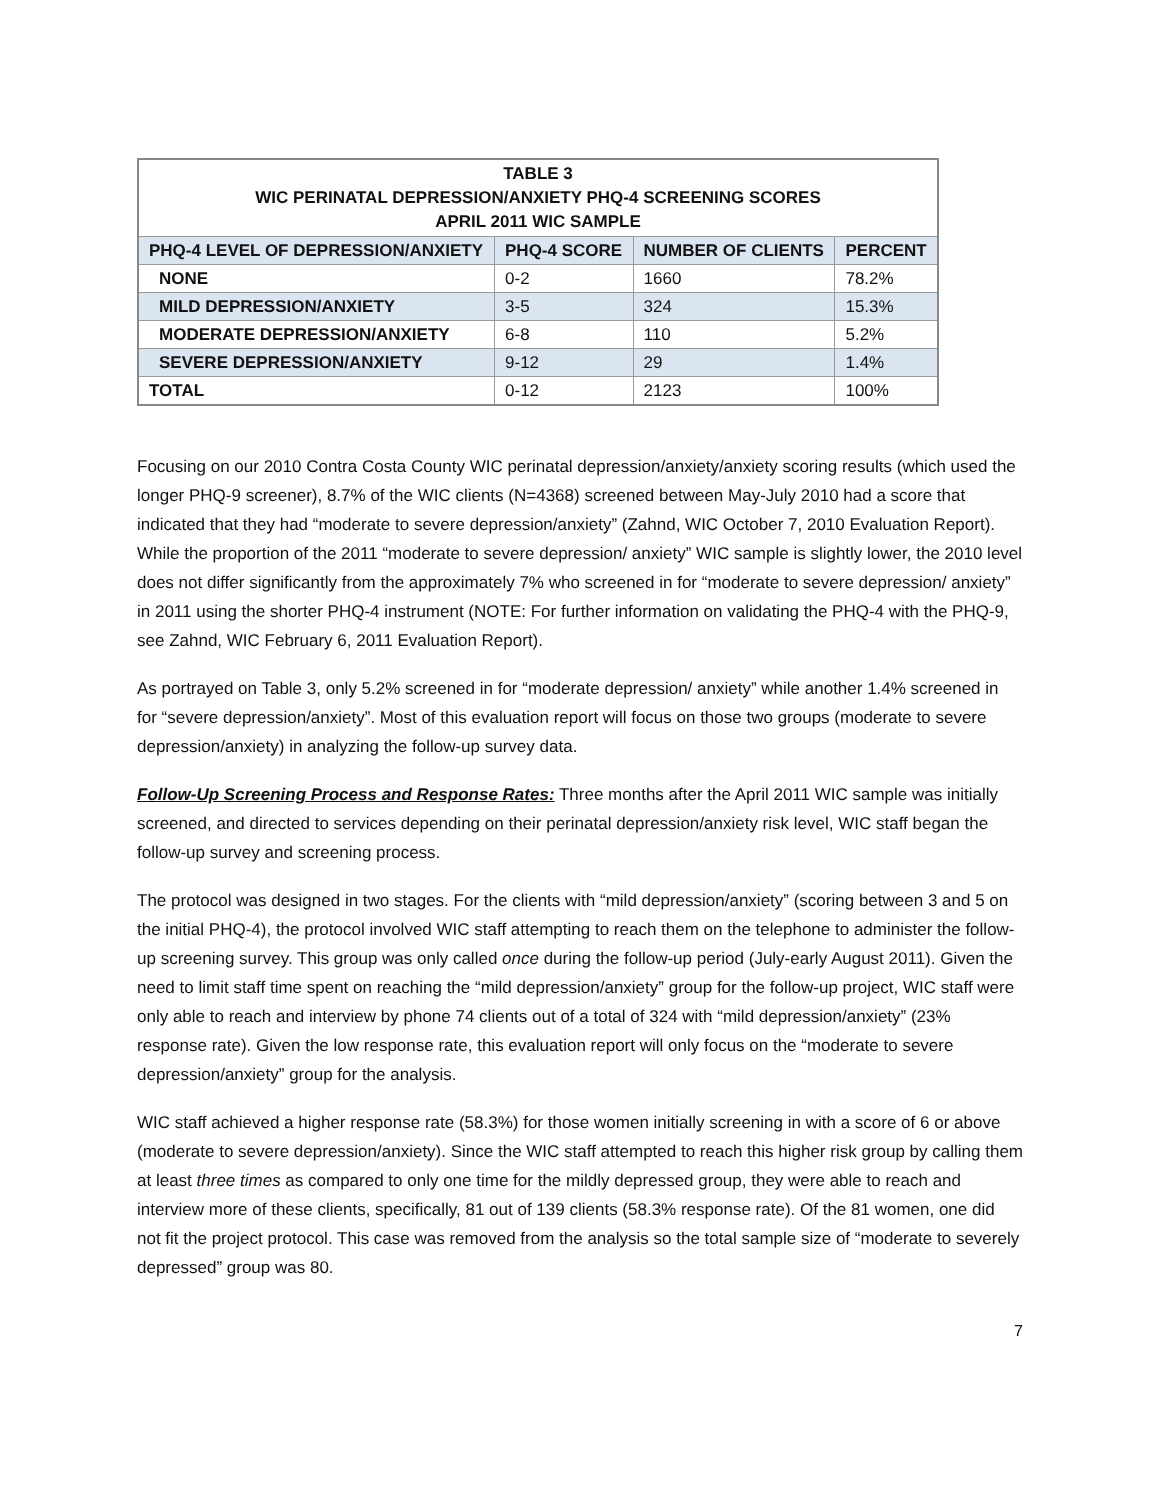| TABLE 3 WIC PERINATAL DEPRESSION/ANXIETY PHQ-4 SCREENING SCORES APRIL 2011 WIC SAMPLE | | | |
| PHQ-4 LEVEL OF DEPRESSION/ANXIETY | PHQ-4 SCORE | NUMBER OF CLIENTS | PERCENT |
| NONE | 0-2 | 1660 | 78.2% |
| MILD DEPRESSION/ANXIETY | 3-5 | 324 | 15.3% |
| MODERATE DEPRESSION/ANXIETY | 6-8 | 110 | 5.2% |
| SEVERE DEPRESSION/ANXIETY | 9-12 | 29 | 1.4% |
| TOTAL | 0-12 | 2123 | 100% |
Focusing on our 2010 Contra Costa County WIC perinatal depression/anxiety/anxiety scoring results (which used the longer PHQ-9 screener), 8.7% of the WIC clients (N=4368) screened between May-July 2010 had a score that indicated that they had “moderate to severe depression/anxiety” (Zahnd, WIC October 7, 2010 Evaluation Report). While the proportion of the 2011 “moderate to severe depression/ anxiety” WIC sample is slightly lower, the 2010 level does not differ significantly from the approximately 7% who screened in for “moderate to severe depression/ anxiety” in 2011 using the shorter PHQ-4 instrument (NOTE: For further information on validating the PHQ-4 with the PHQ-9, see Zahnd, WIC February 6, 2011 Evaluation Report).
As portrayed on Table 3, only 5.2% screened in for “moderate depression/ anxiety” while another 1.4% screened in for “severe depression/anxiety”. Most of this evaluation report will focus on those two groups (moderate to severe depression/anxiety) in analyzing the follow-up survey data.
Follow-Up Screening Process and Response Rates: Three months after the April 2011 WIC sample was initially screened, and directed to services depending on their perinatal depression/anxiety risk level, WIC staff began the follow-up survey and screening process.
The protocol was designed in two stages. For the clients with “mild depression/anxiety” (scoring between 3 and 5 on the initial PHQ-4), the protocol involved WIC staff attempting to reach them on the telephone to administer the follow-up screening survey. This group was only called once during the follow-up period (July-early August 2011). Given the need to limit staff time spent on reaching the “mild depression/anxiety” group for the follow-up project, WIC staff were only able to reach and interview by phone 74 clients out of a total of 324 with “mild depression/anxiety” (23% response rate). Given the low response rate, this evaluation report will only focus on the “moderate to severe depression/anxiety” group for the analysis.
WIC staff achieved a higher response rate (58.3%) for those women initially screening in with a score of 6 or above (moderate to severe depression/anxiety). Since the WIC staff attempted to reach this higher risk group by calling them at least three times as compared to only one time for the mildly depressed group, they were able to reach and interview more of these clients, specifically, 81 out of 139 clients (58.3% response rate). Of the 81 women, one did not fit the project protocol. This case was removed from the analysis so the total sample size of “moderate to severely depressed” group was 80.
7